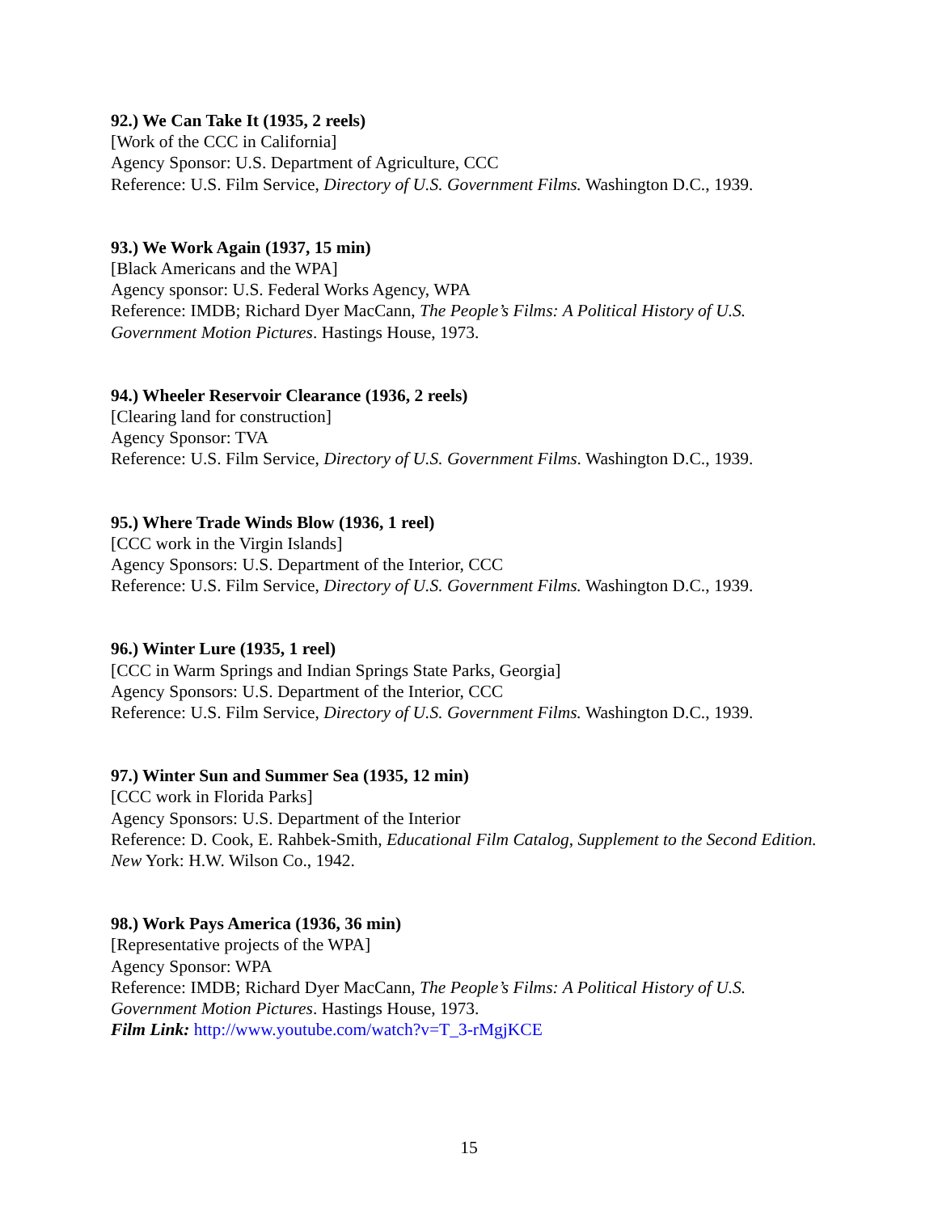92.) We Can Take It (1935, 2 reels)
[Work of the CCC in California]
Agency Sponsor: U.S. Department of Agriculture, CCC
Reference: U.S. Film Service, Directory of U.S. Government Films. Washington D.C., 1939.
93.) We Work Again (1937, 15 min)
[Black Americans and the WPA]
Agency sponsor: U.S. Federal Works Agency, WPA
Reference: IMDB; Richard Dyer MacCann, The People’s Films: A Political History of U.S. Government Motion Pictures. Hastings House, 1973.
94.) Wheeler Reservoir Clearance (1936, 2 reels)
[Clearing land for construction]
Agency Sponsor: TVA
Reference: U.S. Film Service, Directory of U.S. Government Films. Washington D.C., 1939.
95.) Where Trade Winds Blow (1936, 1 reel)
[CCC work in the Virgin Islands]
Agency Sponsors: U.S. Department of the Interior, CCC
Reference: U.S. Film Service, Directory of U.S. Government Films. Washington D.C., 1939.
96.) Winter Lure (1935, 1 reel)
[CCC in Warm Springs and Indian Springs State Parks, Georgia]
Agency Sponsors: U.S. Department of the Interior, CCC
Reference: U.S. Film Service, Directory of U.S. Government Films. Washington D.C., 1939.
97.) Winter Sun and Summer Sea (1935, 12 min)
[CCC work in Florida Parks]
Agency Sponsors: U.S. Department of the Interior
Reference: D. Cook, E. Rahbek-Smith, Educational Film Catalog, Supplement to the Second Edition. New York: H.W. Wilson Co., 1942.
98.) Work Pays America (1936, 36 min)
[Representative projects of the WPA]
Agency Sponsor: WPA
Reference: IMDB; Richard Dyer MacCann, The People’s Films: A Political History of U.S. Government Motion Pictures. Hastings House, 1973.
Film Link: http://www.youtube.com/watch?v=T_3-rMgjKCE
15